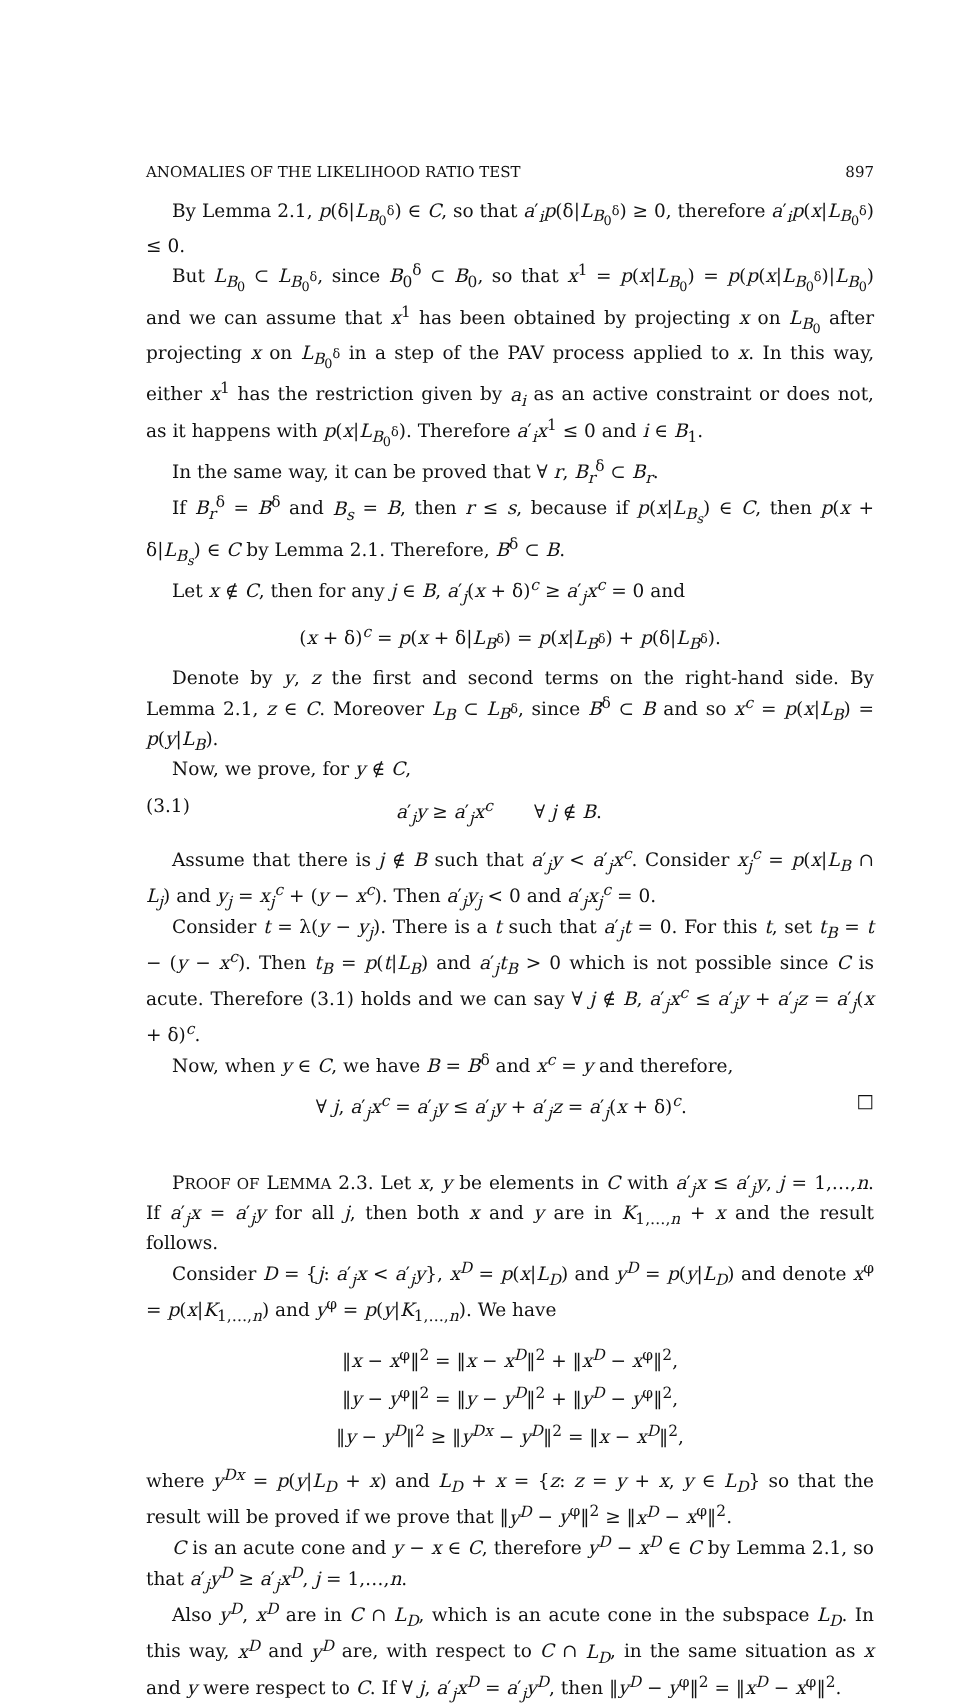ANOMALIES OF THE LIKELIHOOD RATIO TEST 897
By Lemma 2.1, p(δ|L<sub>B<sub>0</sub><sup>δ</sup></sub>) ∈ C, so that a′<sub>i</sub>p(δ|L<sub>B<sub>0</sub><sup>δ</sup></sub>) ≥ 0, therefore a′<sub>i</sub>p(x|L<sub>B<sub>0</sub><sup>δ</sup></sub>) ≤ 0.
But L<sub>B<sub>0</sub></sub> ⊂ L<sub>B<sub>0</sub><sup>δ</sup></sub>, since B<sub>0</sub><sup>δ</sup> ⊂ B<sub>0</sub>, so that x<sup>1</sup> = p(x|L<sub>B<sub>0</sub></sub>) = p(p(x|L<sub>B<sub>0</sub><sup>δ</sup></sub>)|L<sub>B<sub>0</sub></sub>) and we can assume that x<sup>1</sup> has been obtained by projecting x on L<sub>B<sub>0</sub></sub> after projecting x on L<sub>B<sub>0</sub><sup>δ</sup></sub> in a step of the PAV process applied to x. In this way, either x<sup>1</sup> has the restriction given by a<sub>i</sub> as an active constraint or does not, as it happens with p(x|L<sub>B<sub>0</sub><sup>δ</sup></sub>). Therefore a′<sub>i</sub>x<sup>1</sup> ≤ 0 and i ∈ B<sub>1</sub>.
In the same way, it can be proved that ∀ r, B<sub>r</sub><sup>δ</sup> ⊂ B<sub>r</sub>.
If B<sub>r</sub><sup>δ</sup> = B<sup>δ</sup> and B<sub>s</sub> = B, then r ≤ s, because if p(x|L<sub>B<sub>s</sub></sub>) ∈ C, then p(x + δ|L<sub>B<sub>s</sub></sub>) ∈ C by Lemma 2.1. Therefore, B<sup>δ</sup> ⊂ B.
Let x ∉ C, then for any j ∈ B, a′<sub>j</sub>(x + δ)<sup>c</sup> ≥ a′<sub>j</sub>x<sup>c</sup> = 0 and
(x + δ)<sup>c</sup> = p(x + δ|L<sub>B<sup>δ</sup></sub>) = p(x|L<sub>B<sup>δ</sup></sub>) + p(δ|L<sub>B<sup>δ</sup></sub>).
Denote by y, z the first and second terms on the right-hand side. By Lemma 2.1, z ∈ C. Moreover L<sub>B</sub> ⊂ L<sub>B<sup>δ</sup></sub>, since B<sup>δ</sup> ⊂ B and so x<sup>c</sup> = p(x|L<sub>B</sub>) = p(y|L<sub>B</sub>).
Now, we prove, for y ∉ C,
(3.1) a′<sub>j</sub>y ≥ a′<sub>j</sub>x<sup>c</sup> ∀ j ∉ B.
Assume that there is j ∉ B such that a′<sub>j</sub>y < a′<sub>j</sub>x<sup>c</sup>. Consider x<sub>j</sub><sup>c</sup> = p(x|L<sub>B</sub> ∩ L<sub>j</sub>) and y<sub>j</sub> = x<sub>j</sub><sup>c</sup> + (y − x<sup>c</sup>). Then a′<sub>j</sub>y<sub>j</sub> < 0 and a′<sub>j</sub>x<sub>j</sub><sup>c</sup> = 0.
Consider t = λ(y − y<sub>j</sub>). There is a t such that a′<sub>j</sub>t = 0. For this t, set t<sub>B</sub> = t − (y − x<sup>c</sup>). Then t<sub>B</sub> = p(t|L<sub>B</sub>) and a′<sub>j</sub>t<sub>B</sub> > 0 which is not possible since C is acute. Therefore (3.1) holds and we can say ∀ j ∉ B, a′<sub>j</sub>x<sup>c</sup> ≤ a′<sub>j</sub>y + a′<sub>j</sub>z = a′<sub>j</sub>(x + δ)<sup>c</sup>.
Now, when y ∈ C, we have B = B<sup>δ</sup> and x<sup>c</sup> = y and therefore,
∀ j, a′<sub>j</sub>x<sup>c</sup> = a′<sub>j</sub>y ≤ a′<sub>j</sub>y + a′<sub>j</sub>z = a′<sub>j</sub>(x + δ)<sup>c</sup>. □
PROOF OF LEMMA 2.3. Let x, y be elements in C with a′<sub>j</sub>x ≤ a′<sub>j</sub>y, j = 1,…,n. If a′<sub>j</sub>x = a′<sub>j</sub>y for all j, then both x and y are in K<sub>1,…,n</sub> + x and the result follows.
Consider D = {j: a′<sub>j</sub>x < a′<sub>j</sub>y}, x<sup>D</sup> = p(x|L<sub>D</sub>) and y<sup>D</sup> = p(y|L<sub>D</sub>) and denote x<sup>φ</sup> = p(x|K<sub>1,…,n</sub>) and y<sup>φ</sup> = p(y|K<sub>1,…,n</sub>). We have
‖x − x<sup>φ</sup>‖<sup>2</sup> = ‖x − x<sup>D</sup>‖<sup>2</sup> + ‖x<sup>D</sup> − x<sup>φ</sup>‖<sup>2</sup>,
‖y − y<sup>φ</sup>‖<sup>2</sup> = ‖y − y<sup>D</sup>‖<sup>2</sup> + ‖y<sup>D</sup> − y<sup>φ</sup>‖<sup>2</sup>,
‖y − y<sup>D</sup>‖<sup>2</sup> ≥ ‖y<sup>Dx</sup> − y<sup>D</sup>‖<sup>2</sup> = ‖x − x<sup>D</sup>‖<sup>2</sup>,
where y<sup>Dx</sup> = p(y|L<sub>D</sub> + x) and L<sub>D</sub> + x = {z: z = y + x, y ∈ L<sub>D</sub>} so that the result will be proved if we prove that ‖y<sup>D</sup> − y<sup>φ</sup>‖<sup>2</sup> ≥ ‖x<sup>D</sup> − x<sup>φ</sup>‖<sup>2</sup>.
C is an acute cone and y − x ∈ C, therefore y<sup>D</sup> − x<sup>D</sup> ∈ C by Lemma 2.1, so that a′<sub>j</sub>y<sup>D</sup> ≥ a′<sub>j</sub>x<sup>D</sup>, j = 1,…,n.
Also y<sup>D</sup>, x<sup>D</sup> are in C ∩ L<sub>D</sub>, which is an acute cone in the subspace L<sub>D</sub>. In this way, x<sup>D</sup> and y<sup>D</sup> are, with respect to C ∩ L<sub>D</sub>, in the same situation as x and y were respect to C. If ∀ j, a′<sub>j</sub>x<sup>D</sup> = a′<sub>j</sub>y<sup>D</sup>, then ‖y<sup>D</sup> − y<sup>φ</sup>‖<sup>2</sup> = ‖x<sup>D</sup> − x<sup>φ</sup>‖<sup>2</sup>.